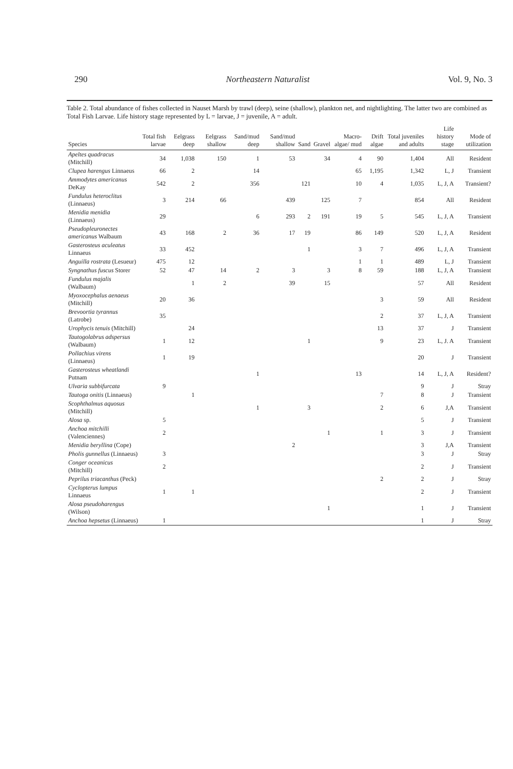290 Northeastern Naturalist Vol. 9, No. 3
Table 2. Total abundance of fishes collected in Nauset Marsh by trawl (deep), seine (shallow), plankton net, and nightlighting. The latter two are combined as Total Fish Larvae. Life history stage represented by L = larvae, J = juvenile, A = adult.
| Species | Total fish larvae | Eelgrass deep | Eelgrass shallow | Sand/mud deep | Sand/mud shallow | Sand | Gravel | Macro-algae/ mud | Drift algae | Total juveniles and adults | Life history stage | Mode of utilization |
| --- | --- | --- | --- | --- | --- | --- | --- | --- | --- | --- | --- | --- |
| Apeltes quadracus (Mitchill) | 34 | 1,038 | 150 | 1 | 53 | | 34 | 4 | 90 | 1,404 | All | Resident |
| Clupea harengus Linnaeus | 66 | 2 | | 14 | | | | 65 | 1,195 | 1,342 | L, J | Transient |
| Ammodytes americanus DeKay | 542 | 2 | | 356 | | 121 | | 10 | 4 | 1,035 | L, J, A | Transient? |
| Fundulus heteroclitus (Linnaeus) | 3 | 214 | 66 | | 439 | | 125 | 7 | | 854 | All | Resident |
| Menidia menidia (Linnaeus) | 29 | | | 6 | 293 | 2 | 191 | 19 | 5 | 545 | L, J, A | Transient |
| Pseudopleuronectes americanus Walbaum | 43 | 168 | 2 | 36 | 17 | 19 | | 86 | 149 | 520 | L, J, A | Resident |
| Gasterosteus aculeatus Linnaeus | 33 | 452 | | | | 1 | | 3 | 7 | 496 | L, J, A | Transient |
| Anguilla rostrata (Lesueur) | 475 | 12 | | | | | | 1 | 1 | 489 | L, J | Transient |
| Syngnathus fuscus Storer | 52 | 47 | 14 | 2 | 3 | | 3 | 8 | 59 | 188 | L, J, A | Transient |
| Fundulus majalis (Walbaum) | | 1 | 2 | | 39 | | 15 | | | 57 | All | Resident |
| Myoxocephalus aenaeus (Mitchill) | 20 | 36 | | | | | | | 3 | 59 | All | Resident |
| Brevoortia tyrannus (Latrobe) | 35 | | | | | | | | 2 | 37 | L, J, A | Transient |
| Urophycis tenuis (Mitchill) | | 24 | | | | | | | 13 | 37 | J | Transient |
| Tautogolabrus adspersus (Walbaum) | 1 | 12 | | | | 1 | | | 9 | 23 | L, J. A | Transient |
| Pollachius virens (Linnaeus) | 1 | 19 | | | | | | | | 20 | J | Transient |
| Gasterosteus wheatlandi Putnam | | | | 1 | | | | 13 | | 14 | L, J, A | Resident? |
| Ulvaria subbifurcata | 9 | | | | | | | | | 9 | J | Stray |
| Tautoga onitis (Linnaeus) | | 1 | | | | | | | 7 | 8 | J | Transient |
| Scophthalmus aquosus (Mitchill) | | | | 1 | | 3 | | | 2 | 6 | J,A | Transient |
| Alosa sp. | 5 | | | | | | | | | 5 | J | Transient |
| Anchoa mitchilli (Valenciennes) | 2 | | | | | | 1 | | 1 | 3 | J | Transient |
| Menidia beryllina (Cope) | | | | | 2 | | | | | 3 | J,A | Transient |
| Pholis gunnellus (Linnaeus) | 3 | | | | | | | | | 3 | J | Stray |
| Conger oceanicus (Mitchill) | 2 | | | | | | | | | 2 | J | Transient |
| Peprilus triacanthus (Peck) | | | | | | | | | 2 | 2 | J | Stray |
| Cyclopterus lumpus Linnaeus | 1 | 1 | | | | | | | | 2 | J | Transient |
| Alosa pseudoharengus (Wilson) | | | | | | | 1 | | | 1 | J | Transient |
| Anchoa hepsetus (Linnaeus) | 1 | | | | | | | | | 1 | J | Stray |